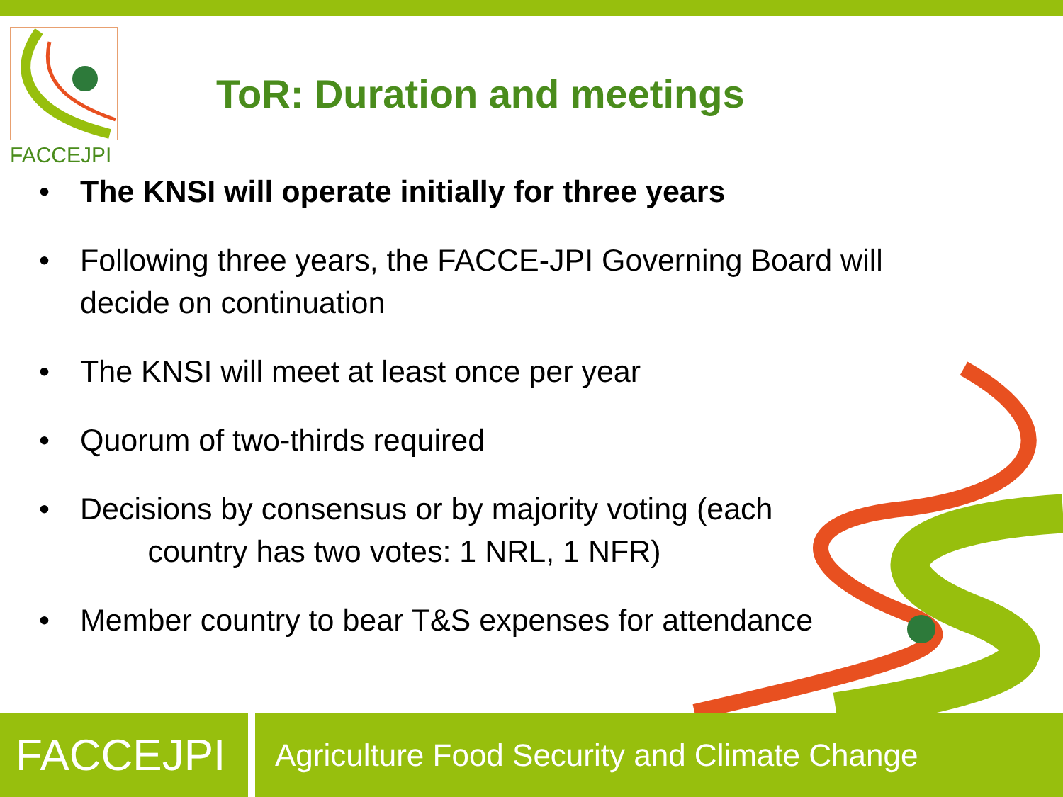FACCEJPI
ToR: Duration and meetings
• The KNSI will operate initially for three years
• Following three years, the FACCE-JPI Governing Board will decide on continuation
• The KNSI will meet at least once per year
• Quorum of two-thirds required
• Decisions by consensus or by majority voting (each
country has two votes: 1 NRL, 1 NFR)
• Member country to bear T&S expenses for attendance
FACCEJPI
Agriculture Food Security and Climate Change